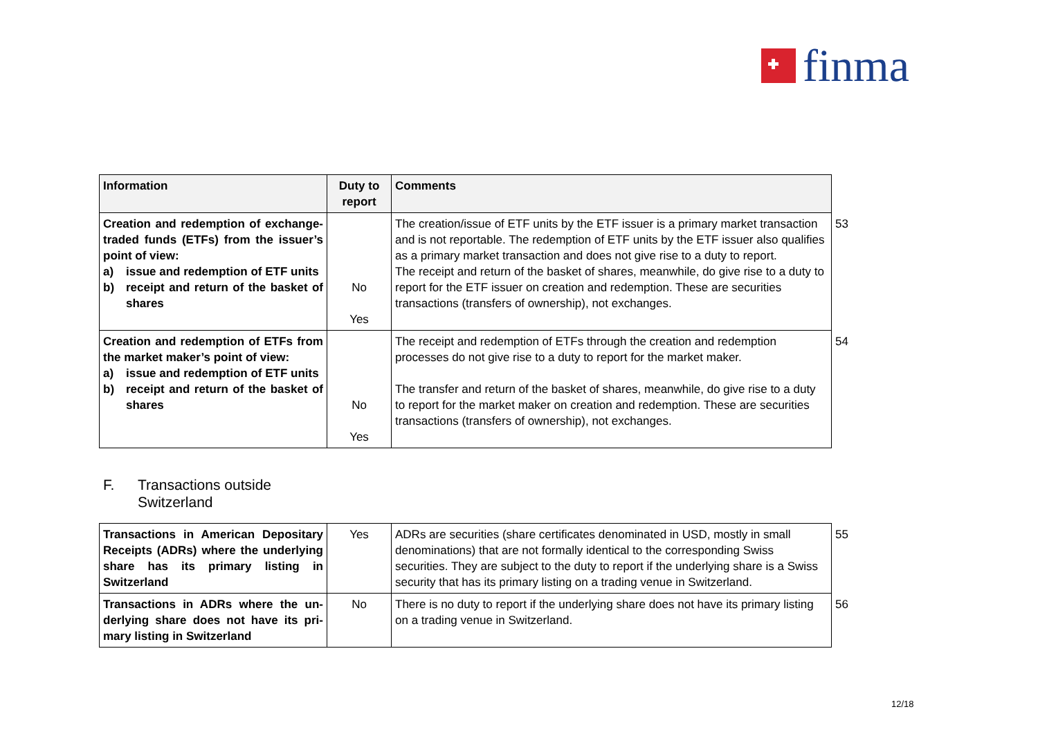finma
| Information | Duty to report | Comments | |
| Creation and redemption of ex­change-traded funds (ETFs) from the issuer’s point of view: a) issue and redemption of ETF units b) receipt and return of the basket of shares | No Yes | The creation/issue of ETF units by the ETF issuer is a primary market transaction and is not reportable. The redemption of ETF units by the ETF issuer also qualifies as a primary market transaction and does not give rise to a duty to report. The receipt and return of the basket of shares, meanwhile, do give rise to a duty to re­port for the ETF issuer on creation and redemption. These are securities transactions (transfers of ownership), not exchanges. | 53 |
| Creation and redemption of ETFs from the market maker’s point of view: a) issue and redemption of ETF units b) receipt and return of the basket of shares | No Yes | The receipt and redemption of ETFs through the creation and redemption processes do not give rise to a duty to report for the market maker. The transfer and return of the basket of shares, meanwhile, do give rise to a duty to report for the market maker on creation and redemption. These are securities transac­tions (transfers of ownership), not exchanges. | 54 |
F. Transactions outside
Switzerland
| Transactions in American Depositary Receipts (ADRs) where the underly­ing share has its primary listing in Switzerland | Yes | ADRs are securities (share certificates denominated in USD, mostly in small denomi­nations) that are not formally identical to the corresponding Swiss securities. They are subject to the duty to report if the underlying share is a Swiss security that has its pri­mary listing on a trading venue in Switzerland. | 55 |
| Transactions in ADRs where the un­derlying share does not have its pri­mary listing in Switzerland | No | There is no duty to report if the underlying share does not have its primary listing on a trading venue in Switzerland. | 56 |
12/18